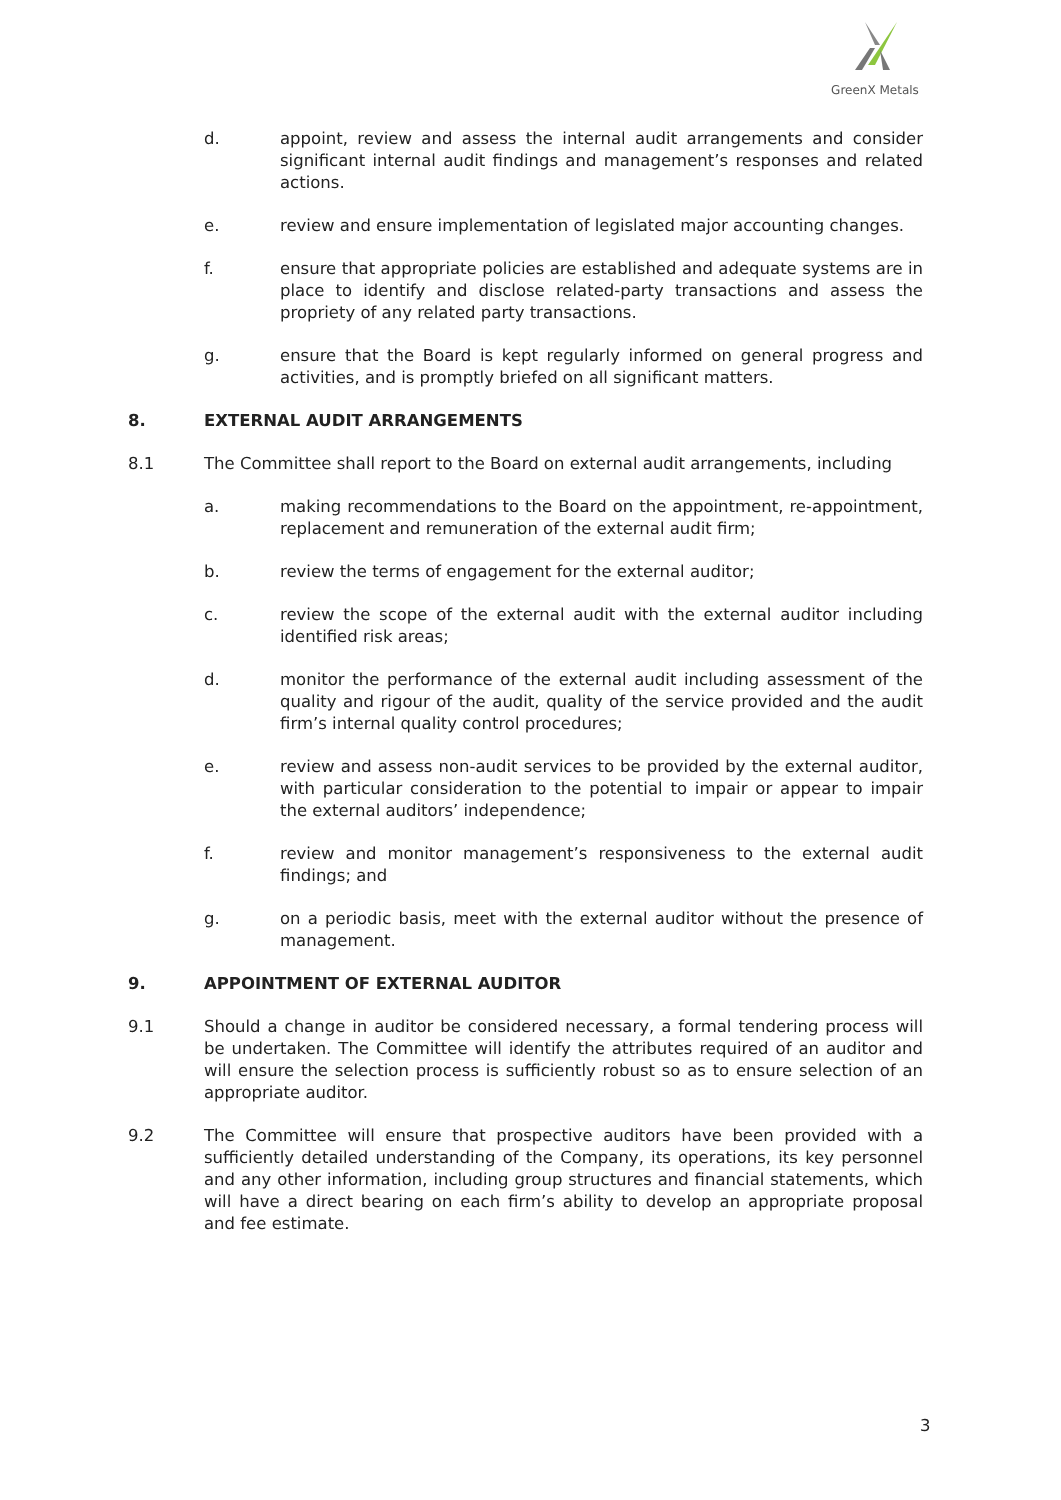GreenX Metals
d. appoint, review and assess the internal audit arrangements and consider significant internal audit findings and management’s responses and related actions.
e. review and ensure implementation of legislated major accounting changes.
f. ensure that appropriate policies are established and adequate systems are in place to identify and disclose related-party transactions and assess the propriety of any related party transactions.
g. ensure that the Board is kept regularly informed on general progress and activities, and is promptly briefed on all significant matters.
8. EXTERNAL AUDIT ARRANGEMENTS
8.1 The Committee shall report to the Board on external audit arrangements, including
a. making recommendations to the Board on the appointment, re-appointment, replacement and remuneration of the external audit firm;
b. review the terms of engagement for the external auditor;
c. review the scope of the external audit with the external auditor including identified risk areas;
d. monitor the performance of the external audit including assessment of the quality and rigour of the audit, quality of the service provided and the audit firm’s internal quality control procedures;
e. review and assess non-audit services to be provided by the external auditor, with particular consideration to the potential to impair or appear to impair the external auditors’ independence;
f. review and monitor management’s responsiveness to the external audit findings; and
g. on a periodic basis, meet with the external auditor without the presence of management.
9. APPOINTMENT OF EXTERNAL AUDITOR
9.1 Should a change in auditor be considered necessary, a formal tendering process will be undertaken. The Committee will identify the attributes required of an auditor and will ensure the selection process is sufficiently robust so as to ensure selection of an appropriate auditor.
9.2 The Committee will ensure that prospective auditors have been provided with a sufficiently detailed understanding of the Company, its operations, its key personnel and any other information, including group structures and financial statements, which will have a direct bearing on each firm’s ability to develop an appropriate proposal and fee estimate.
3